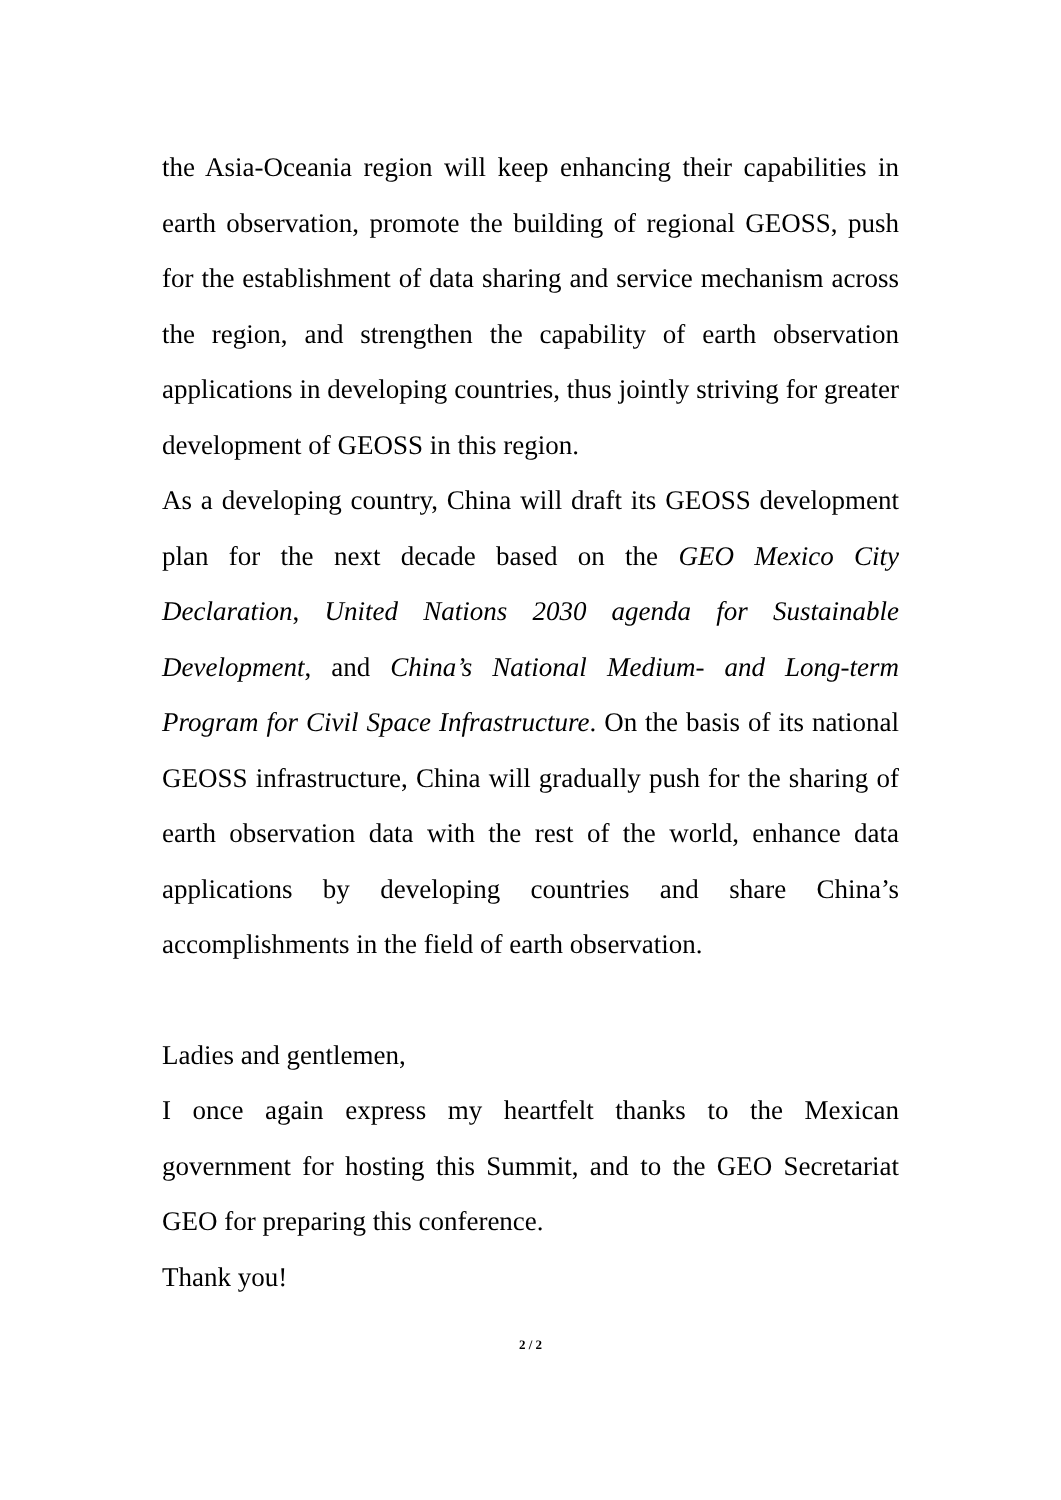the Asia-Oceania region will keep enhancing their capabilities in earth observation, promote the building of regional GEOSS, push for the establishment of data sharing and service mechanism across the region, and strengthen the capability of earth observation applications in developing countries, thus jointly striving for greater development of GEOSS in this region.
As a developing country, China will draft its GEOSS development plan for the next decade based on the GEO Mexico City Declaration, United Nations 2030 agenda for Sustainable Development, and China’s National Medium- and Long-term Program for Civil Space Infrastructure. On the basis of its national GEOSS infrastructure, China will gradually push for the sharing of earth observation data with the rest of the world, enhance data applications by developing countries and share China’s accomplishments in the field of earth observation.
Ladies and gentlemen,
I once again express my heartfelt thanks to the Mexican government for hosting this Summit, and to the GEO Secretariat GEO for preparing this conference.
Thank you!
2 / 2